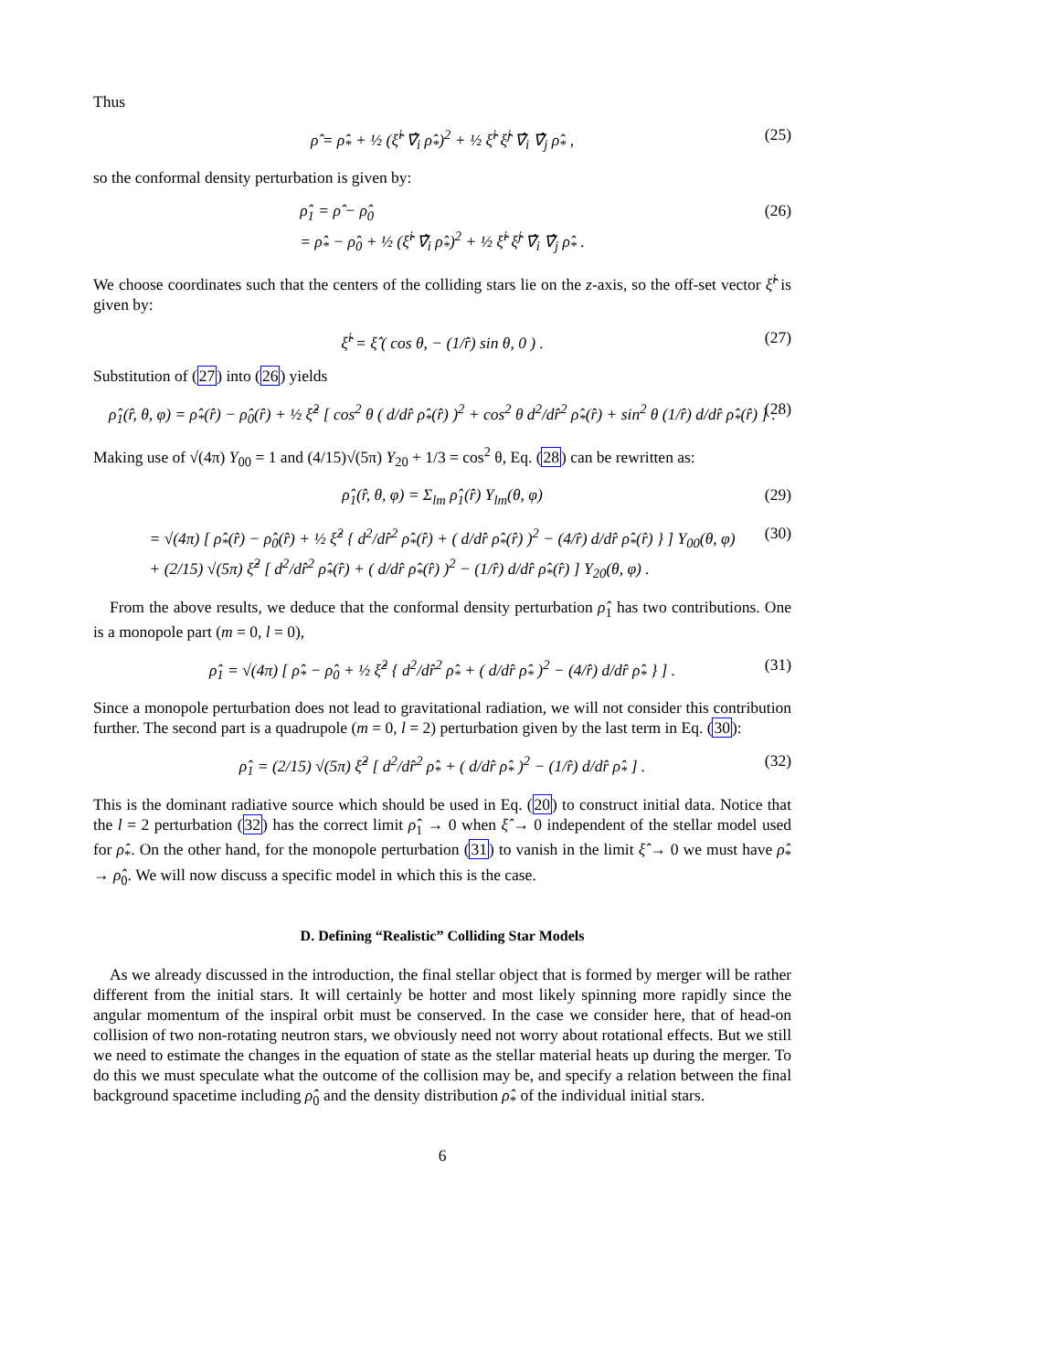Thus
ρ̂ = ρ̂<sub>*</sub> + ½ (ξ̂<sup>i</sup> ∇̂<sub>i</sub> ρ̂<sub>*</sub>)<sup>2</sup> + ½ ξ̂<sup>i</sup> ξ̂<sup>j</sup> ∇̂<sub>i</sub> ∇̂<sub>j</sub> ρ̂<sub>*</sub> , (25)
so the conformal density perturbation is given by:
ρ̂<sub>1</sub> = ρ̂ − ρ̂<sub>0</sub>
= ρ̂<sub>*</sub> − ρ̂<sub>0</sub> + ½ (ξ̂<sup>i</sup> ∇̂<sub>i</sub> ρ̂<sub>*</sub>)<sup>2</sup> + ½ ξ̂<sup>i</sup> ξ̂<sup>j</sup> ∇̂<sub>i</sub> ∇̂<sub>j</sub> ρ̂<sub>*</sub> . (26)
We choose coordinates such that the centers of the colliding stars lie on the z-axis, so the off-set vector ξ̂<sup>i</sup> is given by:
ξ̂<sup>i</sup> = ξ̂ ( cos θ, − (1/r̂) sin θ, 0 ) . (27)
Substitution of (27) into (26) yields
ρ̂<sub>1</sub>(r̂, θ, φ) = ρ̂<sub>*</sub>(r̂) − ρ̂<sub>0</sub>(r̂) + ½ ξ̂<sup>2</sup> [ cos<sup>2</sup> θ ( d/dr̂ ρ̂<sub>*</sub>(r̂) )<sup>2</sup> + cos<sup>2</sup> θ d<sup>2</sup>/dr̂<sup>2</sup> ρ̂<sub>*</sub>(r̂) + sin<sup>2</sup> θ (1/r̂) d/dr̂ ρ̂<sub>*</sub>(r̂) ] . (28)
Making use of √(4π) Y<sub>00</sub> = 1 and (4/15)√(5π) Y<sub>20</sub> + 1/3 = cos<sup>2</sup> θ, Eq. (28) can be rewritten as:
ρ̂<sub>1</sub>(r̂, θ, φ) = Σ<sub>lm</sub> ρ̂<sub>1</sub>(r̂) Y<sub>lm</sub>(θ, φ) (29)
= √(4π) [ ρ̂<sub>*</sub>(r̂) − ρ̂<sub>0</sub>(r̂) + ½ ξ̂<sup>2</sup> { d<sup>2</sup>/dr̂<sup>2</sup> ρ̂<sub>*</sub>(r̂) + ( d/dr̂ ρ̂<sub>*</sub>(r̂) )<sup>2</sup> − (4/r̂) d/dr̂ ρ̂<sub>*</sub>(r̂) } ] Y<sub>00</sub>(θ, φ)
+ (2/15) √(5π) ξ̂<sup>2</sup> [ d<sup>2</sup>/dr̂<sup>2</sup> ρ̂<sub>*</sub>(r̂) + ( d/dr̂ ρ̂<sub>*</sub>(r̂) )<sup>2</sup> − (1/r̂) d/dr̂ ρ̂<sub>*</sub>(r̂) ] Y<sub>20</sub>(θ, φ) . (30)
From the above results, we deduce that the conformal density perturbation ρ̂<sub>1</sub> has two contributions. One is a monopole part (m = 0, l = 0),
ρ̂<sub>1</sub> = √(4π) [ ρ̂<sub>*</sub> − ρ̂<sub>0</sub> + ½ ξ̂<sup>2</sup> { d<sup>2</sup>/dr̂<sup>2</sup> ρ̂<sub>*</sub> + ( d/dr̂ ρ̂<sub>*</sub> )<sup>2</sup> − (4/r̂) d/dr̂ ρ̂<sub>*</sub> } ] . (31)
Since a monopole perturbation does not lead to gravitational radiation, we will not consider this contribution further. The second part is a quadrupole (m = 0, l = 2) perturbation given by the last term in Eq. (30):
ρ̂<sub>1</sub> = (2/15) √(5π) ξ̂<sup>2</sup> [ d<sup>2</sup>/dr̂<sup>2</sup> ρ̂<sub>*</sub> + ( d/dr̂ ρ̂<sub>*</sub> )<sup>2</sup> − (1/r̂) d/dr̂ ρ̂<sub>*</sub> ] . (32)
This is the dominant radiative source which should be used in Eq. (20) to construct initial data. Notice that the l = 2 perturbation (32) has the correct limit ρ̂<sub>1</sub> → 0 when ξ̂ → 0 independent of the stellar model used for ρ̂<sub>*</sub>. On the other hand, for the monopole perturbation (31) to vanish in the limit ξ̂ → 0 we must have ρ̂<sub>*</sub> → ρ̂<sub>0</sub>. We will now discuss a specific model in which this is the case.
D. Defining “Realistic” Colliding Star Models
As we already discussed in the introduction, the final stellar object that is formed by merger will be rather different from the initial stars. It will certainly be hotter and most likely spinning more rapidly since the angular momentum of the inspiral orbit must be conserved. In the case we consider here, that of head-on collision of two non-rotating neutron stars, we obviously need not worry about rotational effects. But we still we need to estimate the changes in the equation of state as the stellar material heats up during the merger. To do this we must speculate what the outcome of the collision may be, and specify a relation between the final background spacetime including ρ̂<sub>0</sub> and the density distribution ρ̂<sub>*</sub> of the individual initial stars.
6